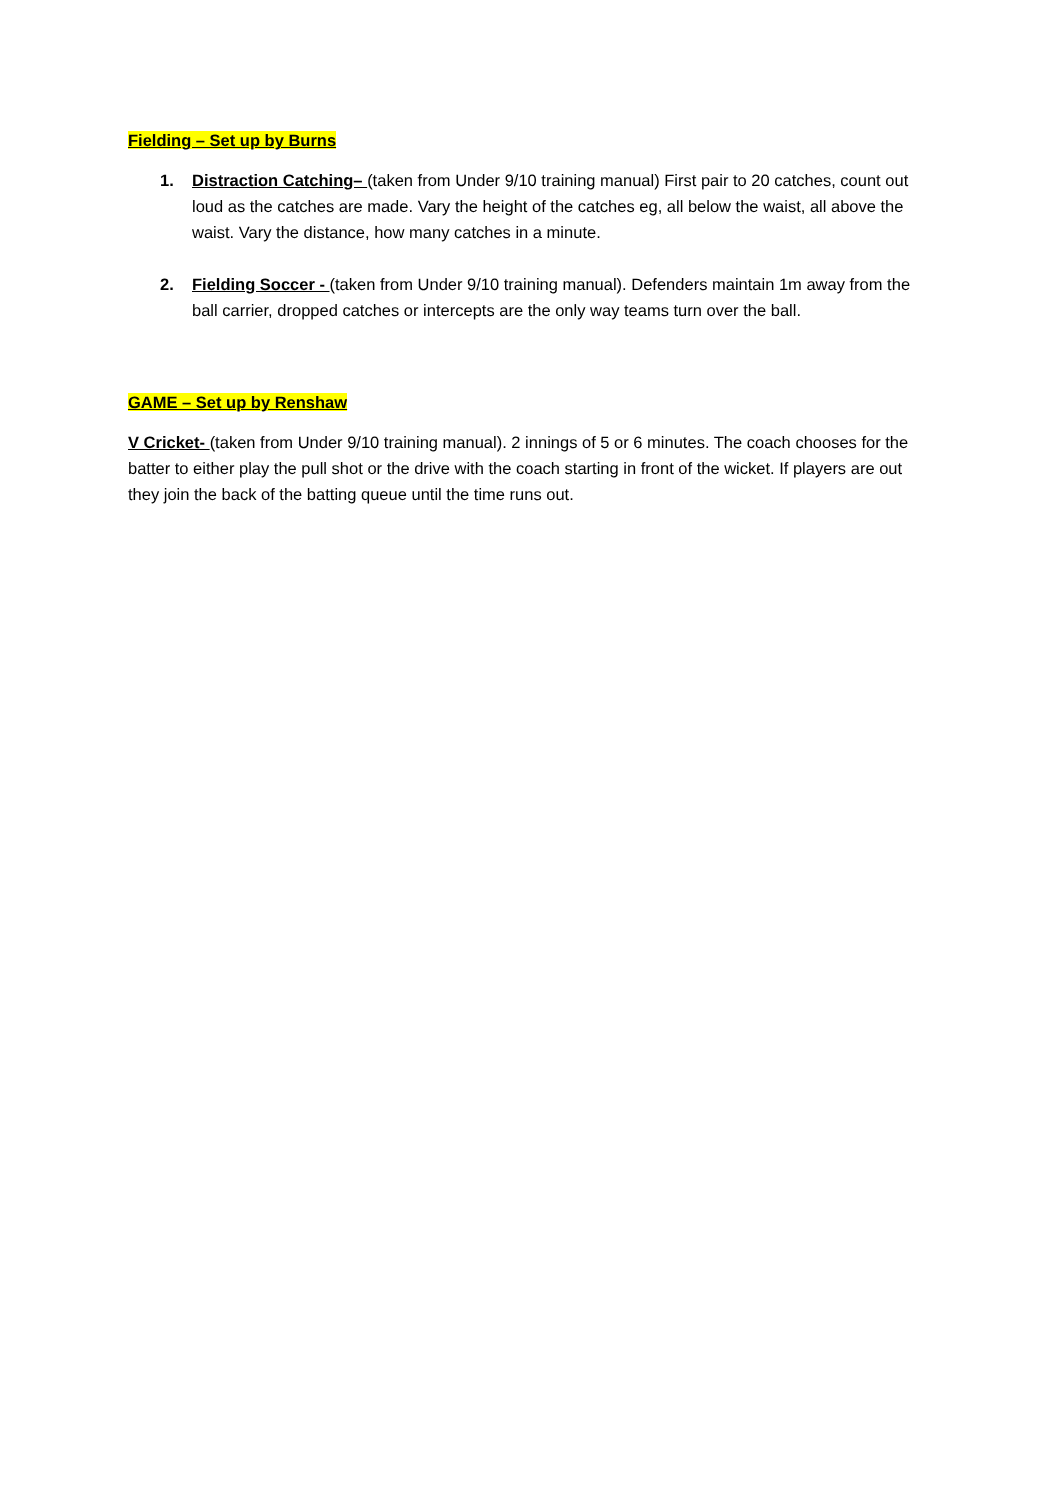Fielding – Set up by Burns
1. Distraction Catching– (taken from Under 9/10 training manual) First pair to 20 catches, count out loud as the catches are made. Vary the height of the catches eg, all below the waist, all above the waist. Vary the distance, how many catches in a minute.
2. Fielding Soccer - (taken from Under 9/10 training manual). Defenders maintain 1m away from the ball carrier, dropped catches or intercepts are the only way teams turn over the ball.
GAME – Set up by Renshaw
V Cricket- (taken from Under 9/10 training manual). 2 innings of 5 or 6 minutes. The coach chooses for the batter to either play the pull shot or the drive with the coach starting in front of the wicket. If players are out they join the back of the batting queue until the time runs out.